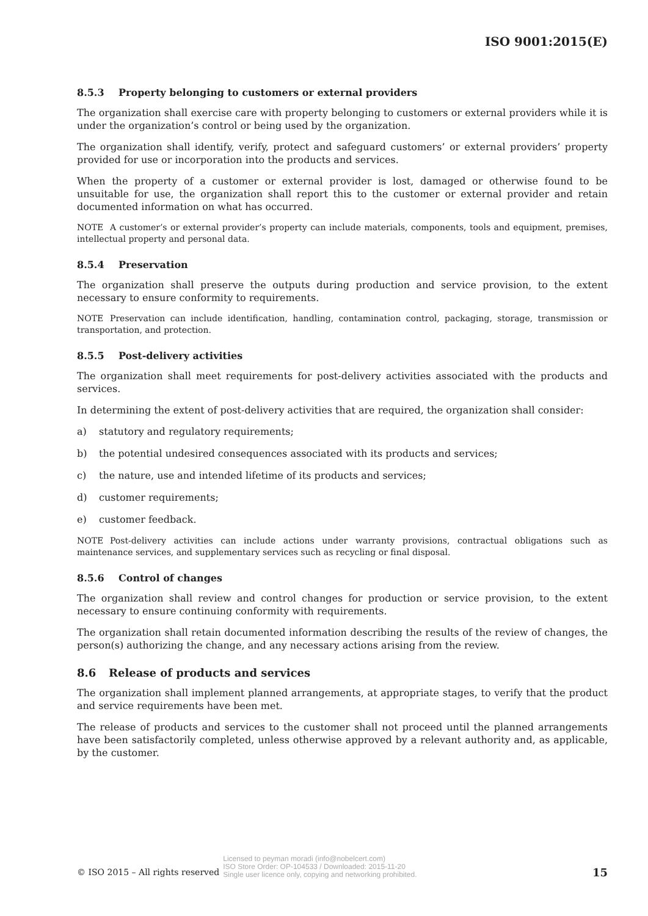ISO 9001:2015(E)
8.5.3 Property belonging to customers or external providers
The organization shall exercise care with property belonging to customers or external providers while it is under the organization’s control or being used by the organization.
The organization shall identify, verify, protect and safeguard customers’ or external providers’ property provided for use or incorporation into the products and services.
When the property of a customer or external provider is lost, damaged or otherwise found to be unsuitable for use, the organization shall report this to the customer or external provider and retain documented information on what has occurred.
NOTE A customer’s or external provider’s property can include materials, components, tools and equipment, premises, intellectual property and personal data.
8.5.4 Preservation
The organization shall preserve the outputs during production and service provision, to the extent necessary to ensure conformity to requirements.
NOTE Preservation can include identification, handling, contamination control, packaging, storage, transmission or transportation, and protection.
8.5.5 Post-delivery activities
The organization shall meet requirements for post-delivery activities associated with the products and services.
In determining the extent of post-delivery activities that are required, the organization shall consider:
a) statutory and regulatory requirements;
b) the potential undesired consequences associated with its products and services;
c) the nature, use and intended lifetime of its products and services;
d) customer requirements;
e) customer feedback.
NOTE Post-delivery activities can include actions under warranty provisions, contractual obligations such as maintenance services, and supplementary services such as recycling or final disposal.
8.5.6 Control of changes
The organization shall review and control changes for production or service provision, to the extent necessary to ensure continuing conformity with requirements.
The organization shall retain documented information describing the results of the review of changes, the person(s) authorizing the change, and any necessary actions arising from the review.
8.6 Release of products and services
The organization shall implement planned arrangements, at appropriate stages, to verify that the product and service requirements have been met.
The release of products and services to the customer shall not proceed until the planned arrangements have been satisfactorily completed, unless otherwise approved by a relevant authority and, as applicable, by the customer.
© ISO 2015 – All rights reserved
Licensed to peyman moradi (info@nobelcert.com)
ISO Store Order: OP-104533 / Downloaded: 2015-11-20
Single user licence only, copying and networking prohibited.
15